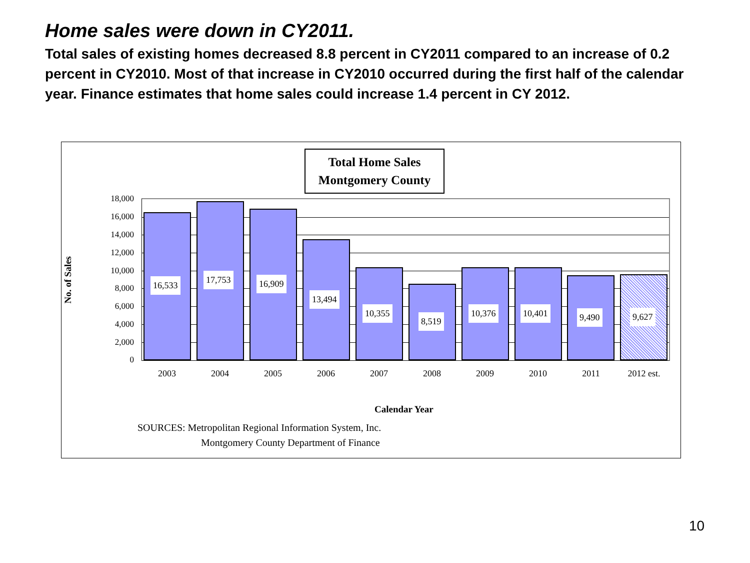Home sales were down in CY2011.
Total sales of existing homes decreased 8.8 percent in CY2011 compared to an increase of 0.2 percent in CY2010. Most of that increase in CY2010 occurred during the first half of the calendar year. Finance estimates that home sales could increase 1.4 percent in CY 2012.
Total Home Sales
Montgomery County
No. of Sales
18,000
16,000
14,000
12,000
10,000
8,000
6,000
4,000
2,000
0
16,533
17,753 16,909
13,494
10,355
8,519
10,376 10,401 9,490 9,627
2003 2004 2005 2006 2007 2008 2009 2010 2011 2012 est.
Calendar Year
SOURCES: Metropolitan Regional Information System, Inc.
Montgomery County Department of Finance
10